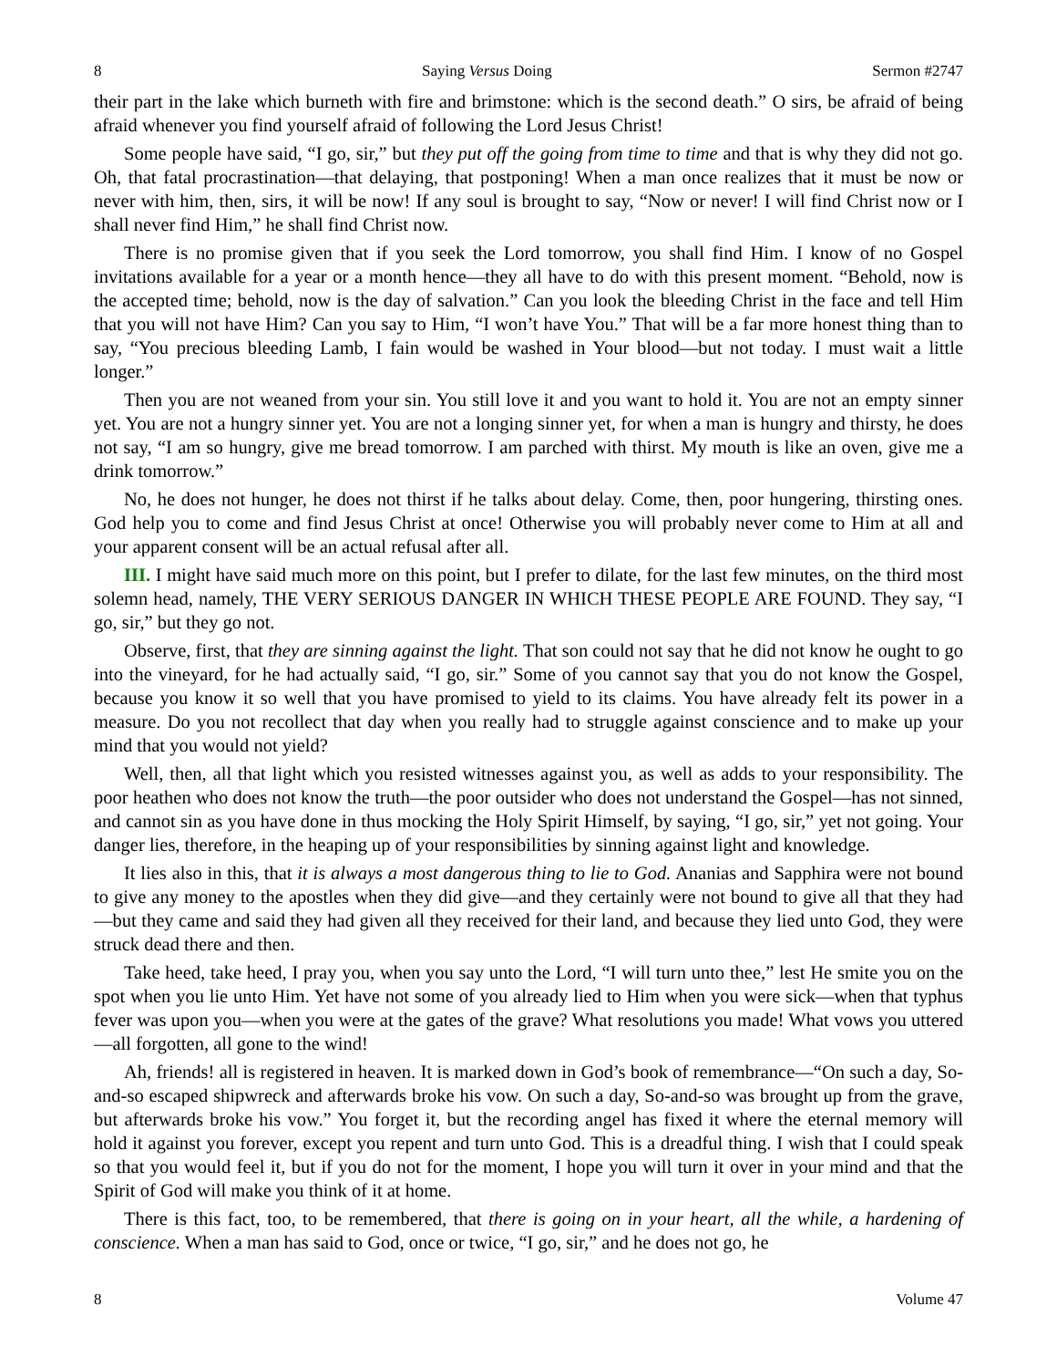8 Saying Versus Doing Sermon #2747
their part in the lake which burneth with fire and brimstone: which is the second death.” O sirs, be afraid of being afraid whenever you find yourself afraid of following the Lord Jesus Christ!
Some people have said, “I go, sir,” but they put off the going from time to time and that is why they did not go. Oh, that fatal procrastination—that delaying, that postponing! When a man once realizes that it must be now or never with him, then, sirs, it will be now! If any soul is brought to say, “Now or never! I will find Christ now or I shall never find Him,” he shall find Christ now.
There is no promise given that if you seek the Lord tomorrow, you shall find Him. I know of no Gospel invitations available for a year or a month hence—they all have to do with this present moment. “Behold, now is the accepted time; behold, now is the day of salvation.” Can you look the bleeding Christ in the face and tell Him that you will not have Him? Can you say to Him, “I won’t have You.” That will be a far more honest thing than to say, “You precious bleeding Lamb, I fain would be washed in Your blood—but not today. I must wait a little longer.”
Then you are not weaned from your sin. You still love it and you want to hold it. You are not an empty sinner yet. You are not a hungry sinner yet. You are not a longing sinner yet, for when a man is hungry and thirsty, he does not say, “I am so hungry, give me bread tomorrow. I am parched with thirst. My mouth is like an oven, give me a drink tomorrow.”
No, he does not hunger, he does not thirst if he talks about delay. Come, then, poor hungering, thirsting ones. God help you to come and find Jesus Christ at once! Otherwise you will probably never come to Him at all and your apparent consent will be an actual refusal after all.
III. I might have said much more on this point, but I prefer to dilate, for the last few minutes, on the third most solemn head, namely, THE VERY SERIOUS DANGER IN WHICH THESE PEOPLE ARE FOUND. They say, “I go, sir,” but they go not.
Observe, first, that they are sinning against the light. That son could not say that he did not know he ought to go into the vineyard, for he had actually said, “I go, sir.” Some of you cannot say that you do not know the Gospel, because you know it so well that you have promised to yield to its claims. You have already felt its power in a measure. Do you not recollect that day when you really had to struggle against conscience and to make up your mind that you would not yield?
Well, then, all that light which you resisted witnesses against you, as well as adds to your responsibility. The poor heathen who does not know the truth—the poor outsider who does not understand the Gospel—has not sinned, and cannot sin as you have done in thus mocking the Holy Spirit Himself, by saying, “I go, sir,” yet not going. Your danger lies, therefore, in the heaping up of your responsibilities by sinning against light and knowledge.
It lies also in this, that it is always a most dangerous thing to lie to God. Ananias and Sapphira were not bound to give any money to the apostles when they did give—and they certainly were not bound to give all that they had—but they came and said they had given all they received for their land, and because they lied unto God, they were struck dead there and then.
Take heed, take heed, I pray you, when you say unto the Lord, “I will turn unto thee,” lest He smite you on the spot when you lie unto Him. Yet have not some of you already lied to Him when you were sick—when that typhus fever was upon you—when you were at the gates of the grave? What resolutions you made! What vows you uttered—all forgotten, all gone to the wind!
Ah, friends! all is registered in heaven. It is marked down in God’s book of remembrance—“On such a day, So-and-so escaped shipwreck and afterwards broke his vow. On such a day, So-and-so was brought up from the grave, but afterwards broke his vow.” You forget it, but the recording angel has fixed it where the eternal memory will hold it against you forever, except you repent and turn unto God. This is a dreadful thing. I wish that I could speak so that you would feel it, but if you do not for the moment, I hope you will turn it over in your mind and that the Spirit of God will make you think of it at home.
There is this fact, too, to be remembered, that there is going on in your heart, all the while, a hardening of conscience. When a man has said to God, once or twice, “I go, sir,” and he does not go, he
8 Volume 47